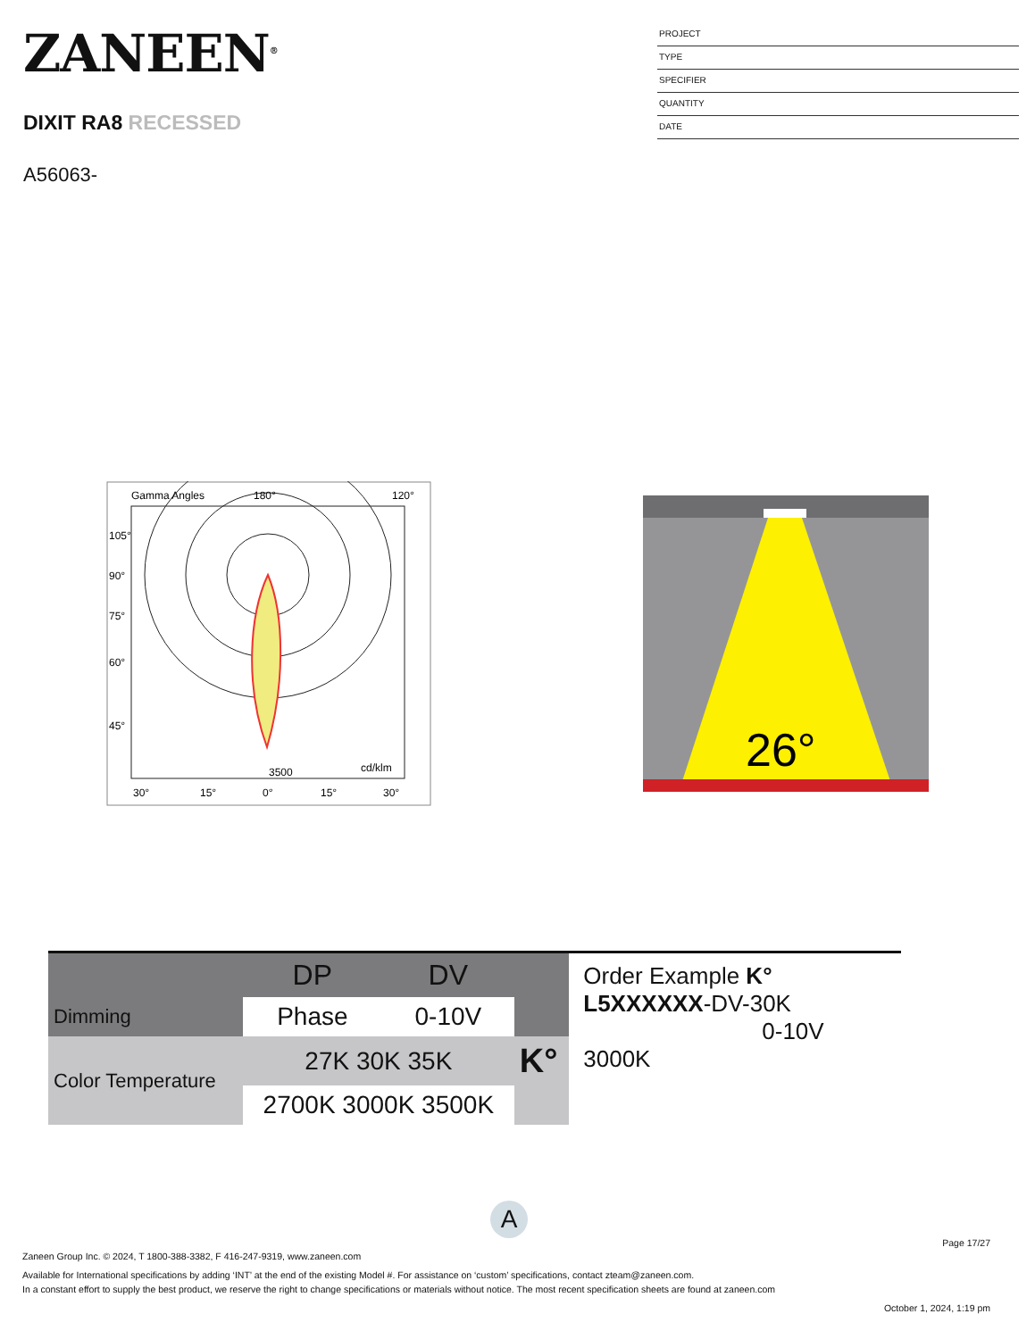ZANEEN<sup>®</sup>
DIXIT RA8 RECESSED
A56063-
PROJECT
TYPE
SPECIFIER
QUANTITY
DATE
Gamma Angles
180°
120°
105°
90°
75°
60°
45°
30°
15°
0°
15°
30°
3500
cd/klm
26°
| | DP | DV | |
| Dimming | Phase | 0-10V | |
| Color Temperature | 27K 30K 35K | | K° |
| | 2700K 3000K 3500K | | |
Order Example K°
L5XXXXXX-DV-30K
0-10V 3000K
A
Page 17/27
Zaneen Group Inc. © 2024, T 1800-388-3382, F 416-247-9319, www.zaneen.com
Available for International specifications by adding ‘INT’ at the end of the existing Model #. For assistance on ‘custom’ specifications, contact zteam@zaneen.com.
In a constant effort to supply the best product, we reserve the right to change specifications or materials without notice. The most recent specification sheets are found at zaneen.com
October 1, 2024, 1:19 pm